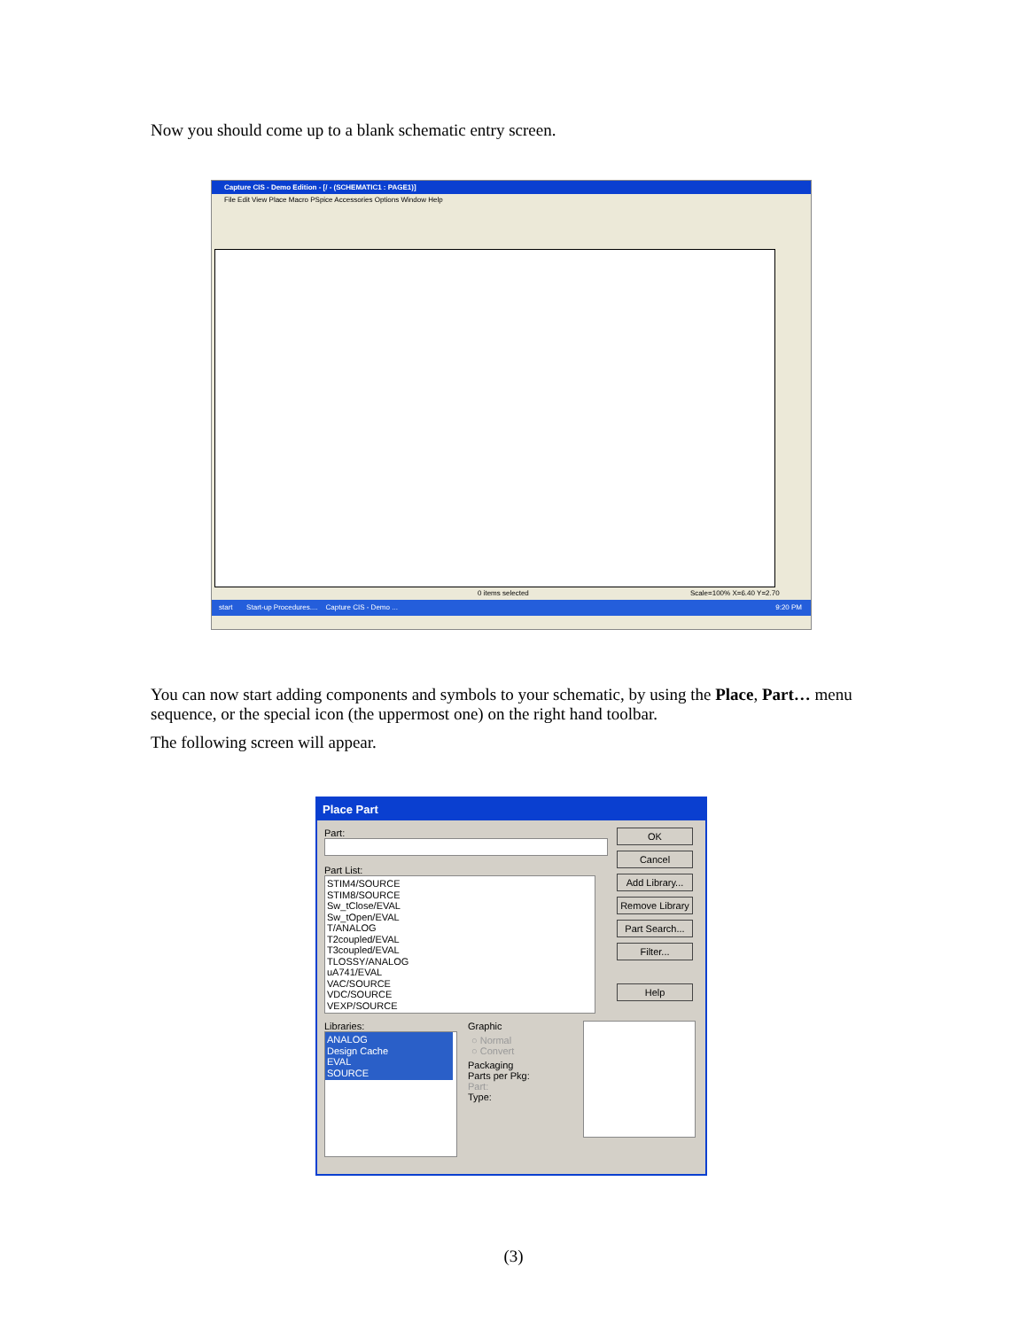Now you should come up to a blank schematic entry screen.
Capture CIS - Demo Edition - [/ - (SCHEMATIC1 : PAGE1)]
File Edit View Place Macro PSpice Accessories Options Window Help
0 items selected Scale=100% X=6.40 Y=2.70
start Start-up Procedures.... Capture CIS - Demo ... 9:20 PM
You can now start adding components and symbols to your schematic, by using the Place, Part… menu sequence, or the special icon (the uppermost one) on the right hand toolbar.
The following screen will appear.
Place Part
Part:
Part List:
STIM4/SOURCE
STIM8/SOURCE
Sw_tClose/EVAL
Sw_tOpen/EVAL
T/ANALOG
T2coupled/EVAL
T3coupled/EVAL
TLOSSY/ANALOG
uA741/EVAL
VAC/SOURCE
VDC/SOURCE
VEXP/SOURCE
OK
Cancel
Add Library...
Remove Library
Part Search...
Filter...
Help
Libraries:
ANALOG
Design Cache
EVAL
SOURCE
Graphic
○ Normal
○ Convert
Packaging
Parts per Pkg:
Part:
Type:
(3)